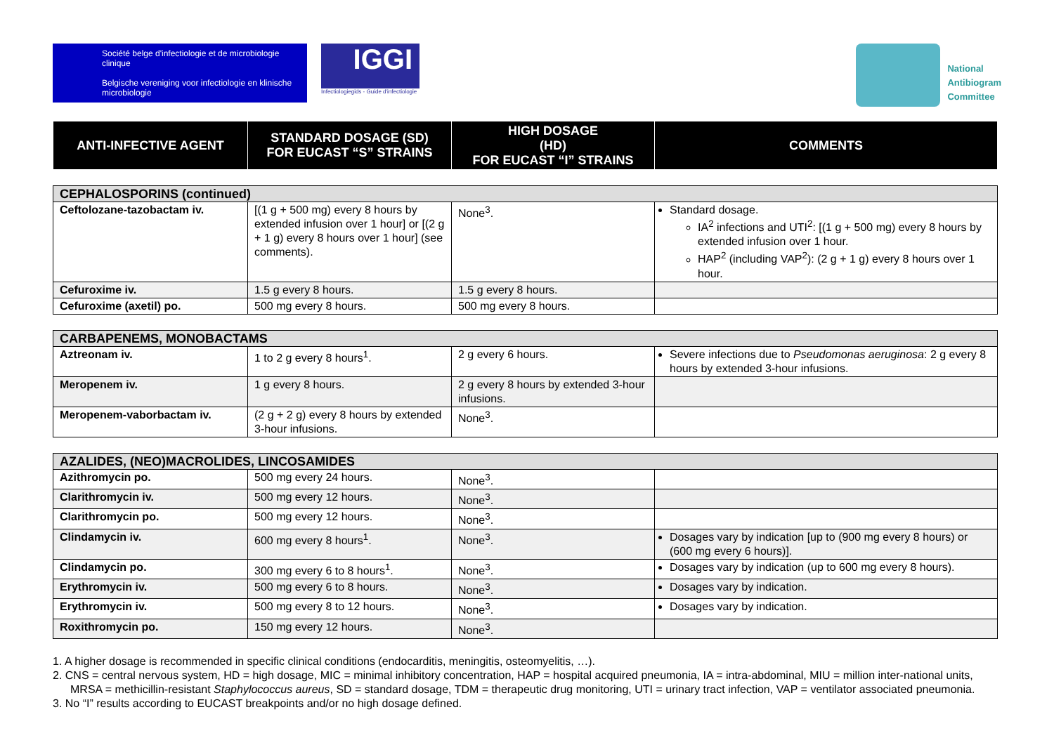Société belge d'infectiologie et de microbiologie clinique
Belgische vereniging voor infectiologie en klinische microbiologie
IGGI
Infectiologiegids - Guide d'infectiologie
National
Antibiogram
Committee
| ANTI-INFECTIVE AGENT | STANDARD DOSAGE (SD) FOR EUCAST “S” STRAINS | HIGH DOSAGE (HD) FOR EUCAST “I” STRAINS | COMMENTS |
| --- | --- | --- | --- |
| CEPHALOSPORINS (continued) | | | |
| Ceftolozane-tazobactam iv. | [(1 g + 500 mg) every 8 hours by extended infusion over 1 hour] or [(2 g + 1 g) every 8 hours over 1 hour] (see comments). | None<sup>3</sup>. | Standard dosage. IA<sup>2</sup> infections and UTI<sup>2</sup>: [(1 g + 500 mg) every 8 hours by extended infusion over 1 hour. HAP<sup>2</sup> (including VAP<sup>2</sup>): (2 g + 1 g) every 8 hours over 1 hour. |
| Cefuroxime iv. | 1.5 g every 8 hours. | 1.5 g every 8 hours. | |
| Cefuroxime (axetil) po. | 500 mg every 8 hours. | 500 mg every 8 hours. | |
| CARBAPENEMS, MONOBACTAMS | | | |
| Aztreonam iv. | 1 to 2 g every 8 hours<sup>1</sup>. | 2 g every 6 hours. | Severe infections due to Pseudomonas aeruginosa : 2 g every 8 hours by extended 3-hour infusions. |
| Meropenem iv. | 1 g every 8 hours. | 2 g every 8 hours by extended 3-hour infusions. | |
| Meropenem-vaborbactam iv. | (2 g + 2 g) every 8 hours by extended 3-hour infusions. | None<sup>3</sup>. | |
| AZALIDES, (NEO)MACROLIDES, LINCOSAMIDES | | | |
| Azithromycin po. | 500 mg every 24 hours. | None<sup>3</sup>. | |
| Clarithromycin iv. | 500 mg every 12 hours. | None<sup>3</sup>. | |
| Clarithromycin po. | 500 mg every 12 hours. | None<sup>3</sup>. | |
| Clindamycin iv. | 600 mg every 8 hours<sup>1</sup>. | None<sup>3</sup>. | Dosages vary by indication [up to (900 mg every 8 hours) or (600 mg every 6 hours)]. |
| Clindamycin po. | 300 mg every 6 to 8 hours<sup>1</sup>. | None<sup>3</sup>. | Dosages vary by indication (up to 600 mg every 8 hours). |
| Erythromycin iv. | 500 mg every 6 to 8 hours. | None<sup>3</sup>. | Dosages vary by indication. |
| Erythromycin iv. | 500 mg every 8 to 12 hours. | None<sup>3</sup>. | Dosages vary by indication. |
| Roxithromycin po. | 150 mg every 12 hours. | None<sup>3</sup>. | |
1. A higher dosage is recommended in specific clinical conditions (endocarditis, meningitis, osteomyelitis, …).
2. CNS = central nervous system, HD = high dosage, MIC = minimal inhibitory concentration, HAP = hospital acquired pneumonia, IA = intra-abdominal, MIU = million inter-national units, MRSA = methicillin-resistant Staphylococcus aureus, SD = standard dosage, TDM = therapeutic drug monitoring, UTI = urinary tract infection, VAP = ventilator associated pneumonia.
3. No “I” results according to EUCAST breakpoints and/or no high dosage defined.